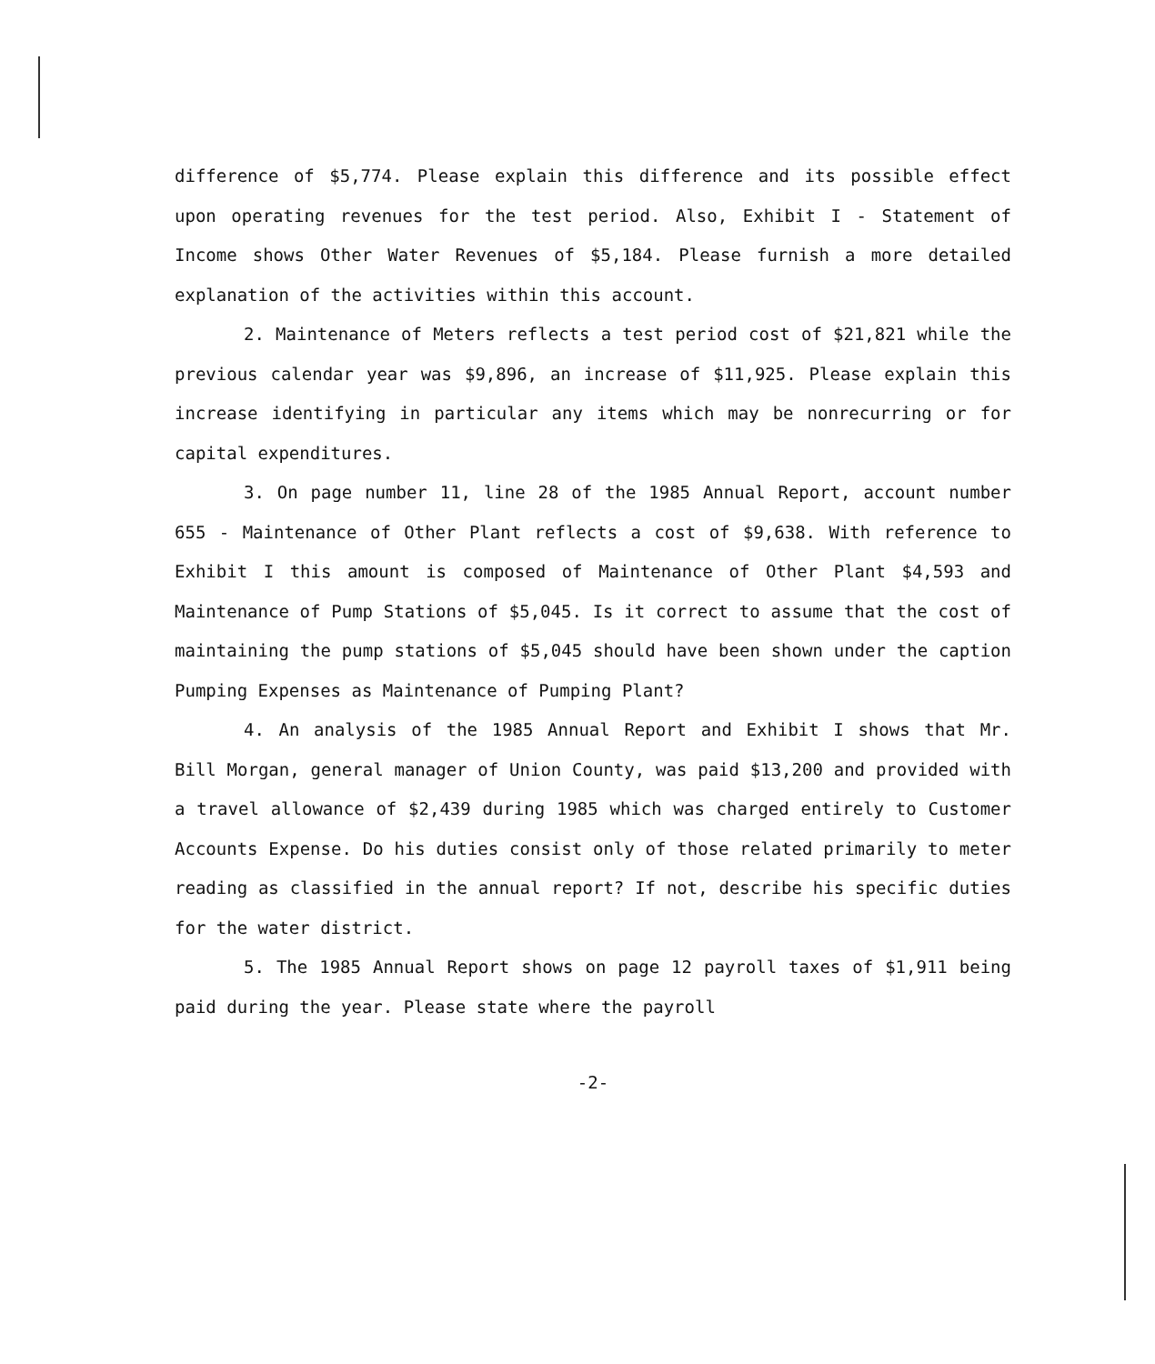difference of $5,774. Please explain this difference and its possible effect upon operating revenues for the test period. Also, Exhibit I - Statement of Income shows Other Water Revenues of $5,184. Please furnish a more detailed explanation of the activities within this account.
2. Maintenance of Meters reflects a test period cost of $21,821 while the previous calendar year was $9,896, an increase of $11,925. Please explain this increase identifying in particular any items which may be nonrecurring or for capital expenditures.
3. On page number 11, line 28 of the 1985 Annual Report, account number 655 - Maintenance of Other Plant reflects a cost of $9,638. With reference to Exhibit I this amount is composed of Maintenance of Other Plant $4,593 and Maintenance of Pump Stations of $5,045. Is it correct to assume that the cost of maintaining the pump stations of $5,045 should have been shown under the caption Pumping Expenses as Maintenance of Pumping Plant?
4. An analysis of the 1985 Annual Report and Exhibit I shows that Mr. Bill Morgan, general manager of Union County, was paid $13,200 and provided with a travel allowance of $2,439 during 1985 which was charged entirely to Customer Accounts Expense. Do his duties consist only of those related primarily to meter reading as classified in the annual report? If not, describe his specific duties for the water district.
5. The 1985 Annual Report shows on page 12 payroll taxes of $1,911 being paid during the year. Please state where the payroll
-2-